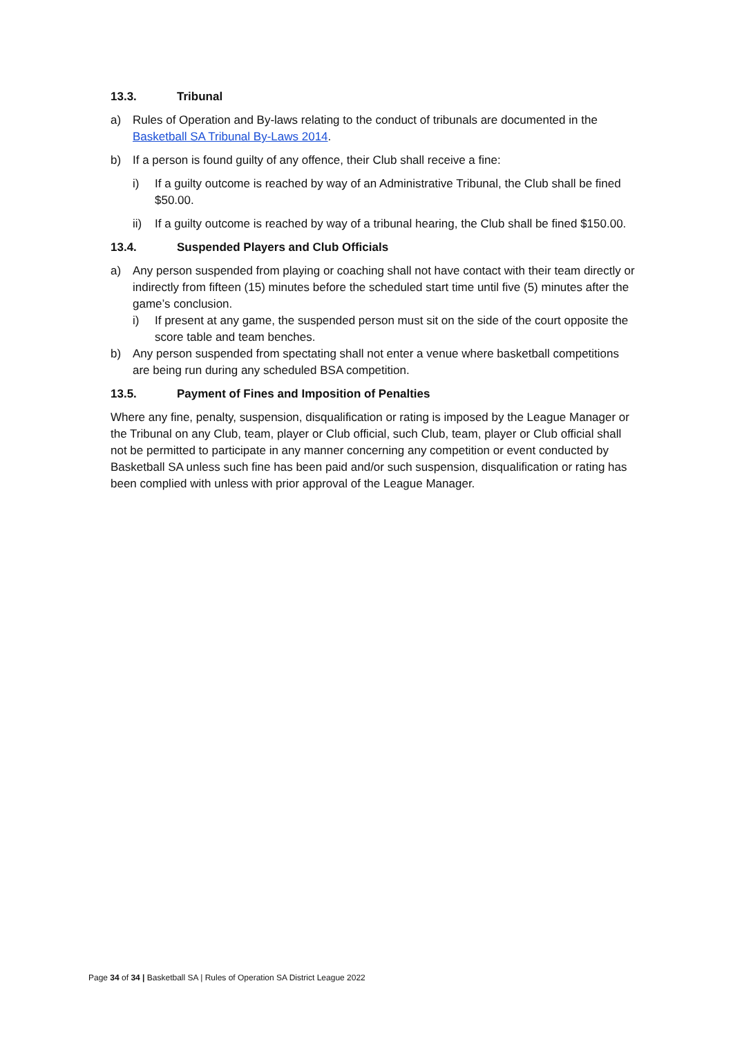13.3. Tribunal
a) Rules of Operation and By-laws relating to the conduct of tribunals are documented in the Basketball SA Tribunal By-Laws 2014.
b) If a person is found guilty of any offence, their Club shall receive a fine:
i) If a guilty outcome is reached by way of an Administrative Tribunal, the Club shall be fined $50.00.
ii) If a guilty outcome is reached by way of a tribunal hearing, the Club shall be fined $150.00.
13.4. Suspended Players and Club Officials
a) Any person suspended from playing or coaching shall not have contact with their team directly or indirectly from fifteen (15) minutes before the scheduled start time until five (5) minutes after the game’s conclusion.
i) If present at any game, the suspended person must sit on the side of the court opposite the score table and team benches.
b) Any person suspended from spectating shall not enter a venue where basketball competitions are being run during any scheduled BSA competition.
13.5. Payment of Fines and Imposition of Penalties
Where any fine, penalty, suspension, disqualification or rating is imposed by the League Manager or the Tribunal on any Club, team, player or Club official, such Club, team, player or Club official shall not be permitted to participate in any manner concerning any competition or event conducted by Basketball SA unless such fine has been paid and/or such suspension, disqualification or rating has been complied with unless with prior approval of the League Manager.
Page 34 of 34 | Basketball SA | Rules of Operation SA District League 2022